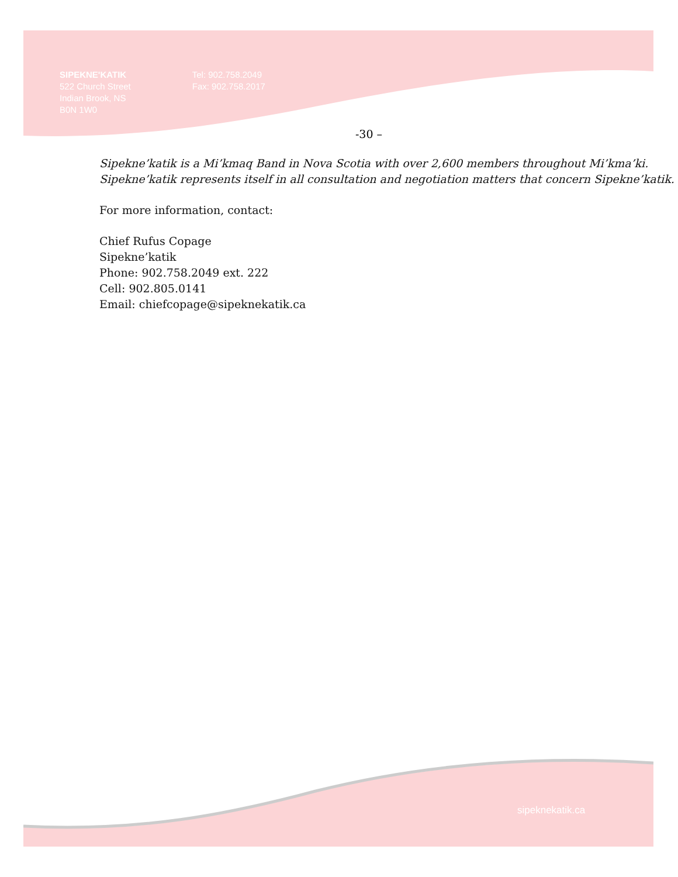SIPEKNE'KATIK
522 Church Street
Indian Brook, NS
B0N 1W0
Tel: 902.758.2049
Fax: 902.758.2017
-30 –
Sipekne’katik is a Mi’kmaq Band in Nova Scotia with over 2,600 members throughout Mi’kma’ki. Sipekne’katik represents itself in all consultation and negotiation matters that concern Sipekne’katik.
For more information, contact:
Chief Rufus Copage
Sipekne’katik
Phone: 902.758.2049 ext. 222
Cell: 902.805.0141
Email: chiefcopage@sipeknekatik.ca
sipeknekatik.ca